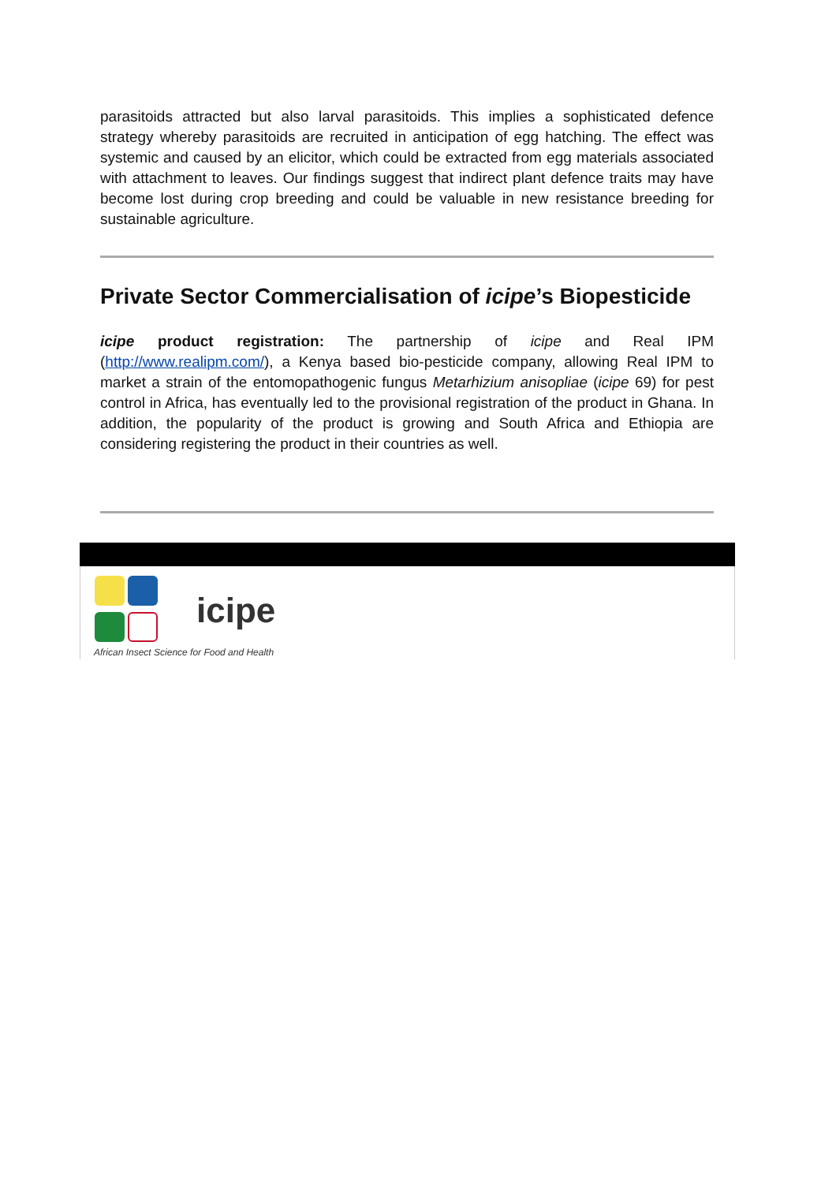parasitoids attracted but also larval parasitoids. This implies a sophisticated defence strategy whereby parasitoids are recruited in anticipation of egg hatching. The effect was systemic and caused by an elicitor, which could be extracted from egg materials associated with attachment to leaves. Our findings suggest that indirect plant defence traits may have become lost during crop breeding and could be valuable in new resistance breeding for sustainable agriculture.
Private Sector Commercialisation of icipe’s Biopesticide
icipe product registration: The partnership of icipe and Real IPM (http://www.realipm.com/), a Kenya based bio-pesticide company, allowing Real IPM to market a strain of the entomopathogenic fungus Metarhizium anisopliae (icipe 69) for pest control in Africa, has eventually led to the provisional registration of the product in Ghana. In addition, the popularity of the product is growing and South Africa and Ethiopia are considering registering the product in their countries as well.
icipe
African Insect Science for Food and Health